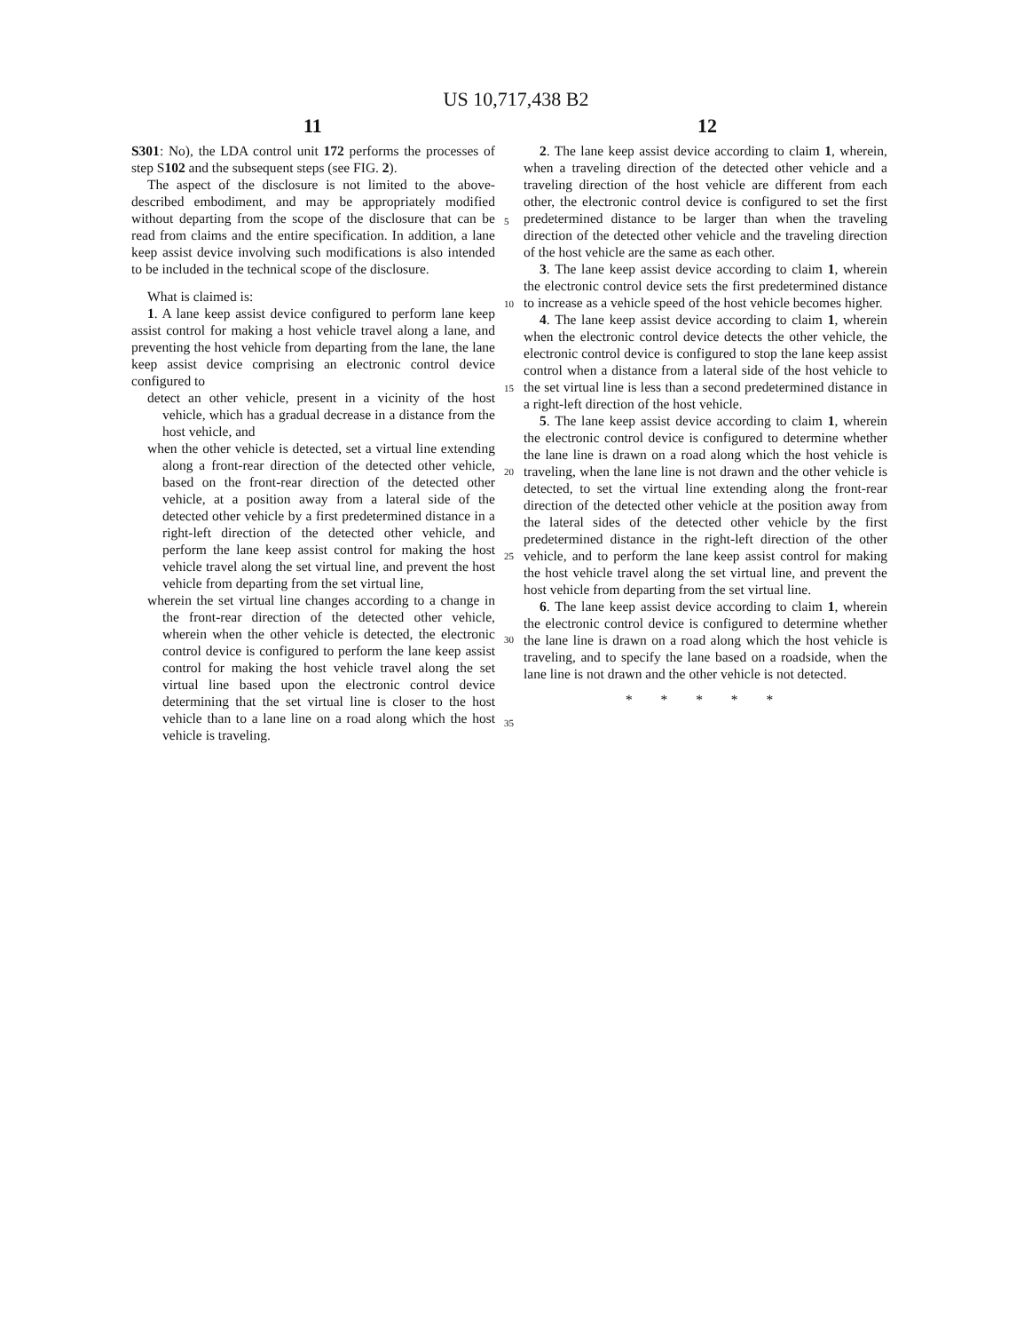US 10,717,438 B2
11 12
S301: No), the LDA control unit 172 performs the processes of step S102 and the subsequent steps (see FIG. 2).
The aspect of the disclosure is not limited to the above-described embodiment, and may be appropriately modified without departing from the scope of the disclosure that can be read from claims and the entire specification. In addition, a lane keep assist device involving such modifications is also intended to be included in the technical scope of the disclosure.
What is claimed is:
1. A lane keep assist device configured to perform lane keep assist control for making a host vehicle travel along a lane, and preventing the host vehicle from departing from the lane, the lane keep assist device comprising an electronic control device configured to
detect an other vehicle, present in a vicinity of the host vehicle, which has a gradual decrease in a distance from the host vehicle, and
when the other vehicle is detected, set a virtual line extending along a front-rear direction of the detected other vehicle, based on the front-rear direction of the detected other vehicle, at a position away from a lateral side of the detected other vehicle by a first predetermined distance in a right-left direction of the detected other vehicle, and perform the lane keep assist control for making the host vehicle travel along the set virtual line, and prevent the host vehicle from departing from the set virtual line,
wherein the set virtual line changes according to a change in the front-rear direction of the detected other vehicle, wherein when the other vehicle is detected, the electronic control device is configured to perform the lane keep assist control for making the host vehicle travel along the set virtual line based upon the electronic control device determining that the set virtual line is closer to the host vehicle than to a lane line on a road along which the host vehicle is traveling.
5
10
15
20
25
30
35
2. The lane keep assist device according to claim 1, wherein, when a traveling direction of the detected other vehicle and a traveling direction of the host vehicle are different from each other, the electronic control device is configured to set the first predetermined distance to be larger than when the traveling direction of the detected other vehicle and the traveling direction of the host vehicle are the same as each other.
3. The lane keep assist device according to claim 1, wherein the electronic control device sets the first predetermined distance to increase as a vehicle speed of the host vehicle becomes higher.
4. The lane keep assist device according to claim 1, wherein when the electronic control device detects the other vehicle, the electronic control device is configured to stop the lane keep assist control when a distance from a lateral side of the host vehicle to the set virtual line is less than a second predetermined distance in a right-left direction of the host vehicle.
5. The lane keep assist device according to claim 1, wherein the electronic control device is configured to determine whether the lane line is drawn on a road along which the host vehicle is traveling, when the lane line is not drawn and the other vehicle is detected, to set the virtual line extending along the front-rear direction of the detected other vehicle at the position away from the lateral sides of the detected other vehicle by the first predetermined distance in the right-left direction of the other vehicle, and to perform the lane keep assist control for making the host vehicle travel along the set virtual line, and prevent the host vehicle from departing from the set virtual line.
6. The lane keep assist device according to claim 1, wherein the electronic control device is configured to determine whether the lane line is drawn on a road along which the host vehicle is traveling, and to specify the lane based on a roadside, when the lane line is not drawn and the other vehicle is not detected.
* * * * *